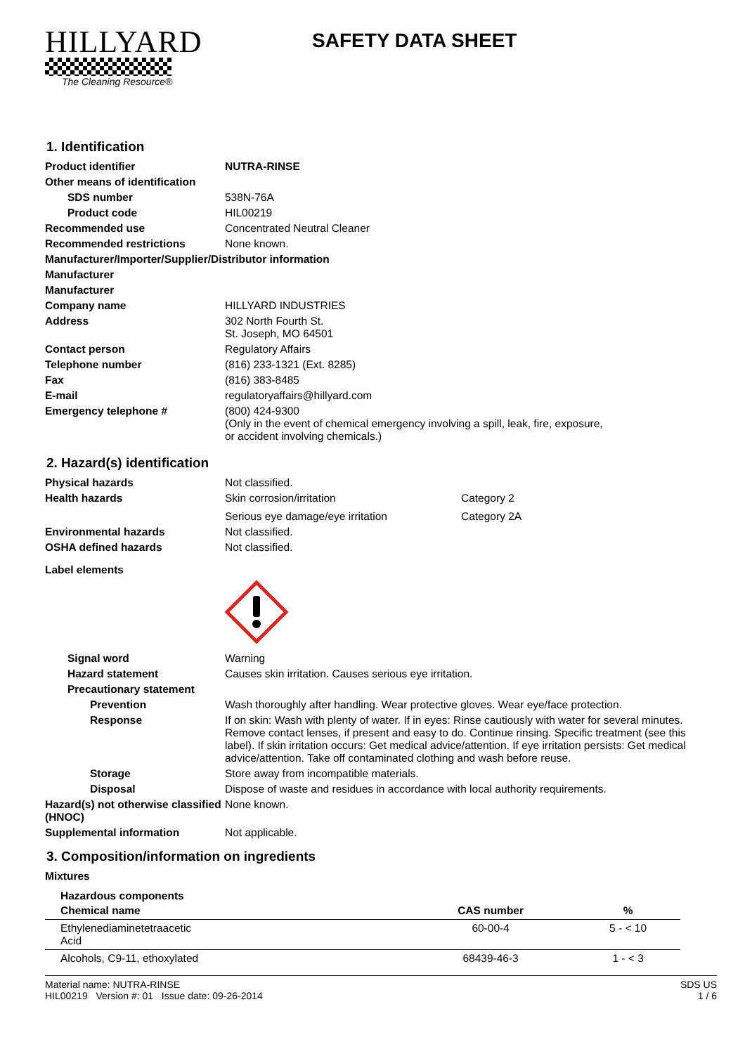HILLYARD
The Cleaning Resource®
SAFETY DATA SHEET
1. Identification
Product identifier NUTRA-RINSE
Other means of identification
SDS number
538N-76A
Product code
HIL00219
Recommended use
Concentrated Neutral Cleaner
Recommended restrictions
None known.
Manufacturer/Importer/Supplier/Distributor information
Manufacturer
Manufacturer
Company name
HILLYARD INDUSTRIES
Address 302 North Fourth St.
St. Joseph, MO 64501
Contact person
Regulatory Affairs
Telephone number
(816) 233-1321 (Ext. 8285)
Fax
(816) 383-8485
E-mail
regulatoryaffairs@hillyard.com
Emergency telephone # (800) 424-9300
(Only in the event of chemical emergency involving a spill, leak, fire, exposure,
or accident involving chemicals.)
2. Hazard(s) identification
Physical hazards
Not classified.
Health hazards Skin corrosion/irritation Category 2
Serious eye damage/eye irritation Category 2A
Environmental hazards
Not classified.
OSHA defined hazards
Not classified.
Label elements
Signal word
Warning
Hazard statement
Causes skin irritation. Causes serious eye irritation.
Precautionary statement
Prevention
Wash thoroughly after handling. Wear protective gloves. Wear eye/face protection.
Response If on skin: Wash with plenty of water. If in eyes: Rinse cautiously with water for several minutes. Remove contact lenses, if present and easy to do. Continue rinsing. Specific treatment (see this label). If skin irritation occurs: Get medical advice/attention. If eye irritation persists: Get medical advice/attention. Take off contaminated clothing and wash before reuse.
Storage
Store away from incompatible materials.
Disposal
Dispose of waste and residues in accordance with local authority requirements.
Hazard(s) not otherwise classified (HNOC)
None known.
Supplemental information
Not applicable.
3. Composition/information on ingredients
Mixtures
Hazardous components
| Chemical name | CAS number | % |
| --- | --- | --- |
| Ethylenediaminetetraacetic Acid | 60-00-4 | 5 - < 10 |
| Alcohols, C9-11, ethoxylated | 68439-46-3 | 1 - < 3 |
Material name: NUTRA-RINSE
HIL00219 Version #: 01 Issue date: 09-26-2014
SDS US
1 / 6